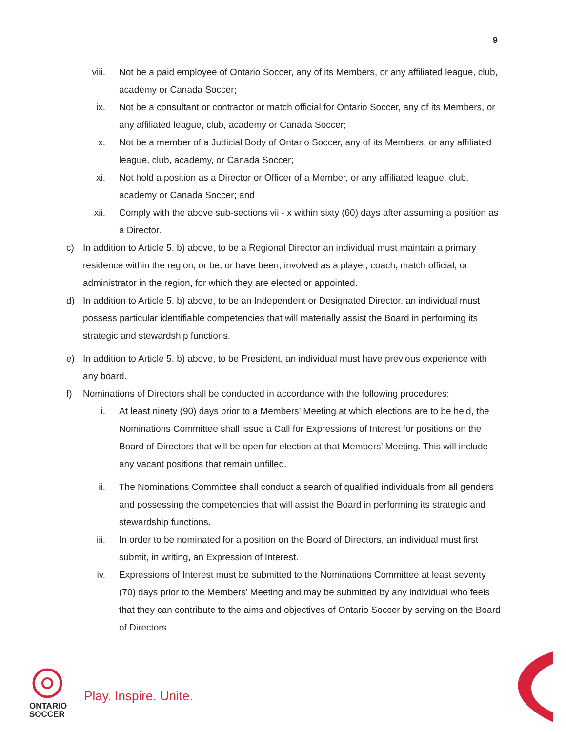9
viii. Not be a paid employee of Ontario Soccer, any of its Members, or any affiliated league, club, academy or Canada Soccer;
ix. Not be a consultant or contractor or match official for Ontario Soccer, any of its Members, or any affiliated league, club, academy or Canada Soccer;
x. Not be a member of a Judicial Body of Ontario Soccer, any of its Members, or any affiliated league, club, academy, or Canada Soccer;
xi. Not hold a position as a Director or Officer of a Member, or any affiliated league, club, academy or Canada Soccer; and
xii. Comply with the above sub-sections vii - x within sixty (60) days after assuming a position as a Director.
c) In addition to Article 5. b) above, to be a Regional Director an individual must maintain a primary residence within the region, or be, or have been, involved as a player, coach, match official, or administrator in the region, for which they are elected or appointed.
d) In addition to Article 5. b) above, to be an Independent or Designated Director, an individual must possess particular identifiable competencies that will materially assist the Board in performing its strategic and stewardship functions.
e) In addition to Article 5. b) above, to be President, an individual must have previous experience with any board.
f) Nominations of Directors shall be conducted in accordance with the following procedures:
i. At least ninety (90) days prior to a Members’ Meeting at which elections are to be held, the Nominations Committee shall issue a Call for Expressions of Interest for positions on the Board of Directors that will be open for election at that Members’ Meeting. This will include any vacant positions that remain unfilled.
ii. The Nominations Committee shall conduct a search of qualified individuals from all genders and possessing the competencies that will assist the Board in performing its strategic and stewardship functions.
iii. In order to be nominated for a position on the Board of Directors, an individual must first submit, in writing, an Expression of Interest.
iv. Expressions of Interest must be submitted to the Nominations Committee at least seventy (70) days prior to the Members’ Meeting and may be submitted by any individual who feels that they can contribute to the aims and objectives of Ontario Soccer by serving on the Board of Directors.
ONTARIO
SOCCER
Play. Inspire. Unite.